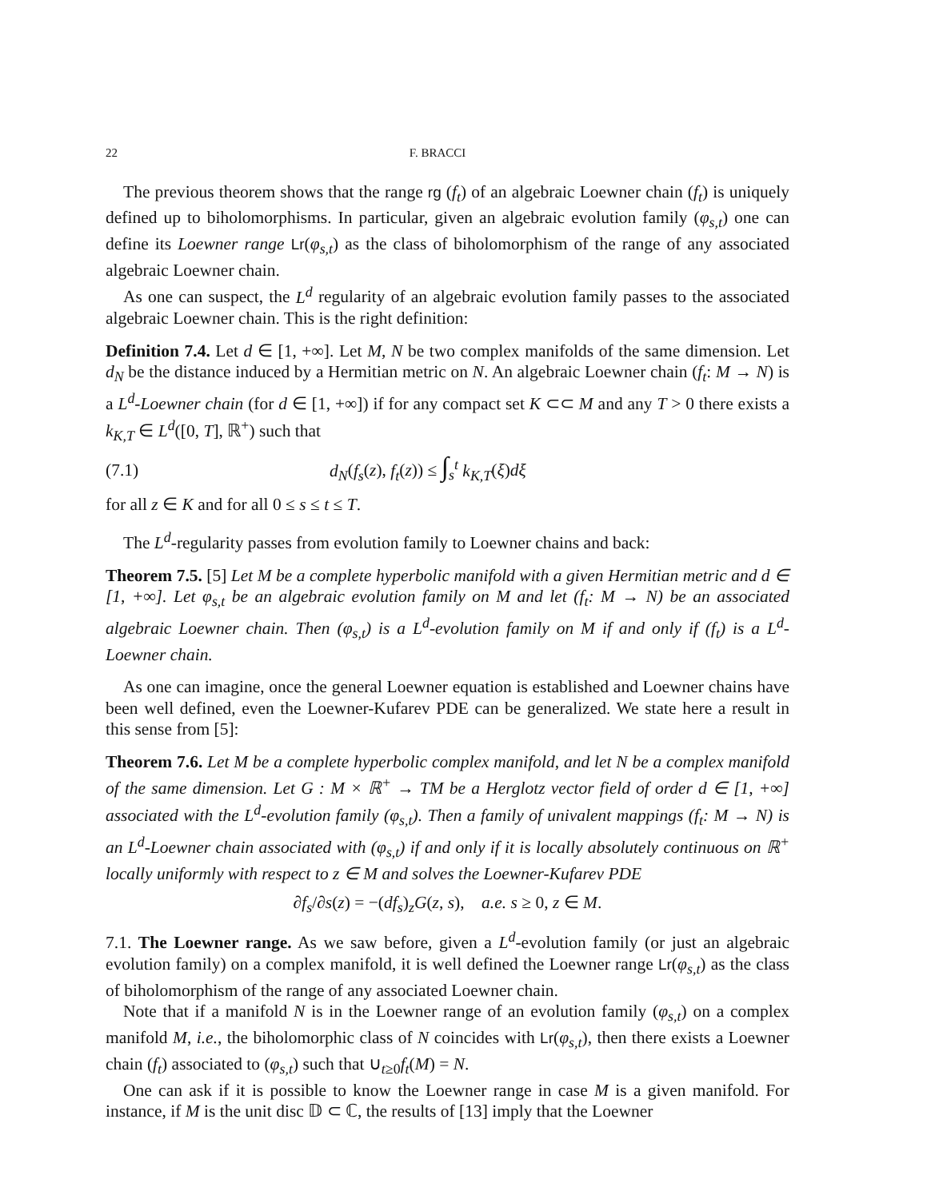22 F. BRACCI
The previous theorem shows that the range rg (f<sub>t</sub>) of an algebraic Loewner chain (f<sub>t</sub>) is uniquely defined up to biholomorphisms. In particular, given an algebraic evolution family (φ<sub>s,t</sub>) one can define its Loewner range Lr(φ<sub>s,t</sub>) as the class of biholomorphism of the range of any associated algebraic Loewner chain.
As one can suspect, the L<sup>d</sup> regularity of an algebraic evolution family passes to the associated algebraic Loewner chain. This is the right definition:
Definition 7.4. Let d ∈ [1, +∞]. Let M, N be two complex manifolds of the same dimension. Let d<sub>N</sub> be the distance induced by a Hermitian metric on N. An algebraic Loewner chain (f<sub>t</sub>: M → N) is a L<sup>d</sup>-Loewner chain (for d ∈ [1, +∞]) if for any compact set K ⊂⊂ M and any T > 0 there exists a k<sub>K,T</sub> ∈ L<sup>d</sup>([0, T], ℝ<sup>+</sup>) such that
(7.1) d<sub>N</sub>(f<sub>s</sub>(z), f<sub>t</sub>(z)) ≤ ∫<sub>s</sub><sup>t</sup> k<sub>K,T</sub>(ξ)dξ
for all z ∈ K and for all 0 ≤ s ≤ t ≤ T.
The L<sup>d</sup>-regularity passes from evolution family to Loewner chains and back:
Theorem 7.5. [5] Let M be a complete hyperbolic manifold with a given Hermitian metric and d ∈ [1, +∞]. Let φ<sub>s,t</sub> be an algebraic evolution family on M and let (f<sub>t</sub>: M → N) be an associated algebraic Loewner chain. Then (φ<sub>s,t</sub>) is a L<sup>d</sup>-evolution family on M if and only if (f<sub>t</sub>) is a L<sup>d</sup>-Loewner chain.
As one can imagine, once the general Loewner equation is established and Loewner chains have been well defined, even the Loewner-Kufarev PDE can be generalized. We state here a result in this sense from [5]:
Theorem 7.6. Let M be a complete hyperbolic complex manifold, and let N be a complex manifold of the same dimension. Let G : M × ℝ<sup>+</sup> → TM be a Herglotz vector field of order d ∈ [1, +∞] associated with the L<sup>d</sup>-evolution family (φ<sub>s,t</sub>). Then a family of univalent mappings (f<sub>t</sub>: M → N) is an L<sup>d</sup>-Loewner chain associated with (φ<sub>s,t</sub>) if and only if it is locally absolutely continuous on ℝ<sup>+</sup> locally uniformly with respect to z ∈ M and solves the Loewner-Kufarev PDE
∂f<sub>s</sub>/∂s(z) = −(df<sub>s</sub>)<sub>z</sub>G(z, s), a.e. s ≥ 0, z ∈ M.
7.1. The Loewner range. As we saw before, given a L<sup>d</sup>-evolution family (or just an algebraic evolution family) on a complex manifold, it is well defined the Loewner range Lr(φ<sub>s,t</sub>) as the class of biholomorphism of the range of any associated Loewner chain.
Note that if a manifold N is in the Loewner range of an evolution family (φ<sub>s,t</sub>) on a complex manifold M, i.e., the biholomorphic class of N coincides with Lr(φ<sub>s,t</sub>), then there exists a Loewner chain (f<sub>t</sub>) associated to (φ<sub>s,t</sub>) such that ∪<sub>t≥0</sub>f<sub>t</sub>(M) = N.
One can ask if it is possible to know the Loewner range in case M is a given manifold. For instance, if M is the unit disc 𝔻 ⊂ ℂ, the results of [13] imply that the Loewner